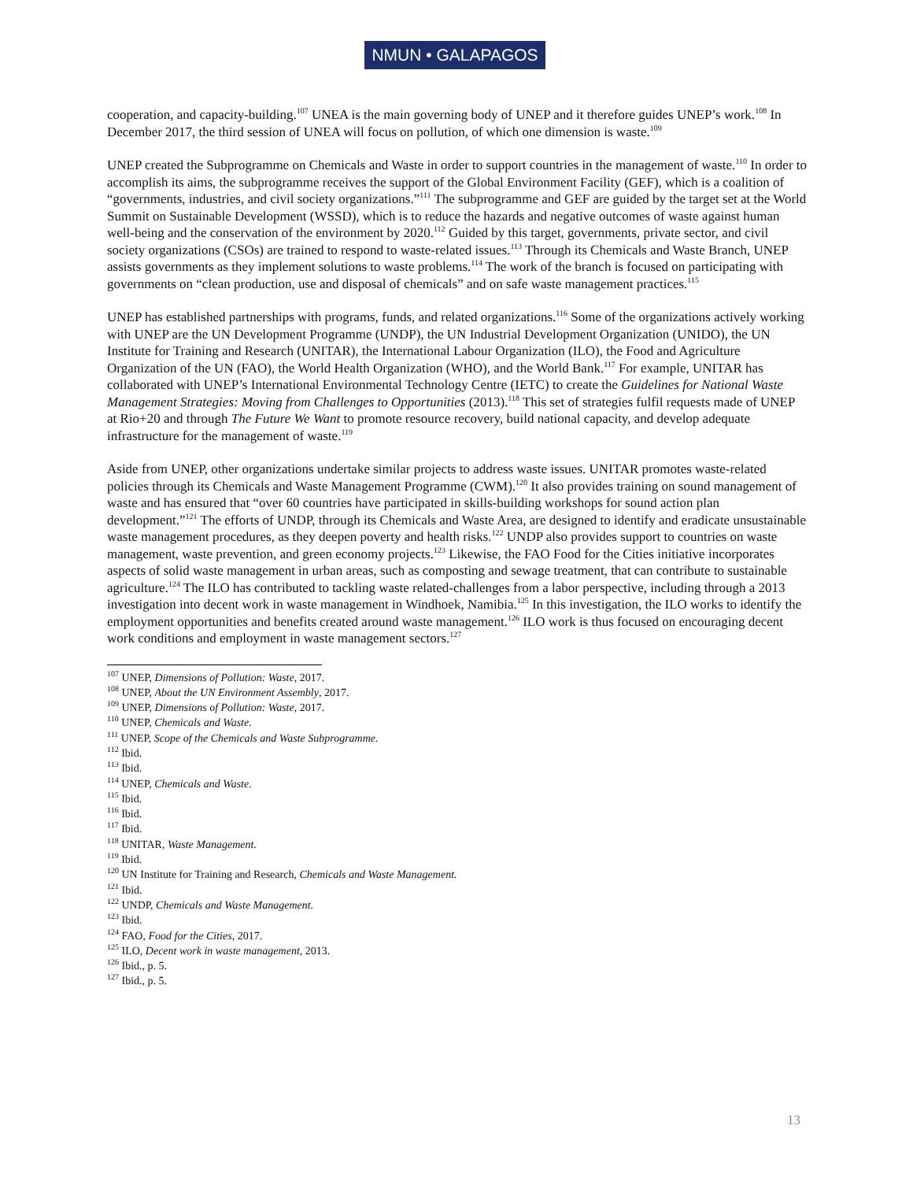NMUN • GALAPAGOS
cooperation, and capacity-building.<sup>107</sup> UNEA is the main governing body of UNEP and it therefore guides UNEP’s work.<sup>108</sup> In December 2017, the third session of UNEA will focus on pollution, of which one dimension is waste.<sup>109</sup>
UNEP created the Subprogramme on Chemicals and Waste in order to support countries in the management of waste.<sup>110</sup> In order to accomplish its aims, the subprogramme receives the support of the Global Environment Facility (GEF), which is a coalition of “governments, industries, and civil society organizations.”<sup>111</sup> The subprogramme and GEF are guided by the target set at the World Summit on Sustainable Development (WSSD), which is to reduce the hazards and negative outcomes of waste against human well-being and the conservation of the environment by 2020.<sup>112</sup> Guided by this target, governments, private sector, and civil society organizations (CSOs) are trained to respond to waste-related issues.<sup>113</sup> Through its Chemicals and Waste Branch, UNEP assists governments as they implement solutions to waste problems.<sup>114</sup> The work of the branch is focused on participating with governments on “clean production, use and disposal of chemicals” and on safe waste management practices.<sup>115</sup>
UNEP has established partnerships with programs, funds, and related organizations.<sup>116</sup> Some of the organizations actively working with UNEP are the UN Development Programme (UNDP), the UN Industrial Development Organization (UNIDO), the UN Institute for Training and Research (UNITAR), the International Labour Organization (ILO), the Food and Agriculture Organization of the UN (FAO), the World Health Organization (WHO), and the World Bank.<sup>117</sup> For example, UNITAR has collaborated with UNEP’s International Environmental Technology Centre (IETC) to create the Guidelines for National Waste Management Strategies: Moving from Challenges to Opportunities (2013).<sup>118</sup> This set of strategies fulfil requests made of UNEP at Rio+20 and through The Future We Want to promote resource recovery, build national capacity, and develop adequate infrastructure for the management of waste.<sup>119</sup>
Aside from UNEP, other organizations undertake similar projects to address waste issues. UNITAR promotes waste-related policies through its Chemicals and Waste Management Programme (CWM).<sup>120</sup> It also provides training on sound management of waste and has ensured that “over 60 countries have participated in skills-building workshops for sound action plan development.”<sup>121</sup> The efforts of UNDP, through its Chemicals and Waste Area, are designed to identify and eradicate unsustainable waste management procedures, as they deepen poverty and health risks.<sup>122</sup> UNDP also provides support to countries on waste management, waste prevention, and green economy projects.<sup>123</sup> Likewise, the FAO Food for the Cities initiative incorporates aspects of solid waste management in urban areas, such as composting and sewage treatment, that can contribute to sustainable agriculture.<sup>124</sup> The ILO has contributed to tackling waste related-challenges from a labor perspective, including through a 2013 investigation into decent work in waste management in Windhoek, Namibia.<sup>125</sup> In this investigation, the ILO works to identify the employment opportunities and benefits created around waste management.<sup>126</sup> ILO work is thus focused on encouraging decent work conditions and employment in waste management sectors.<sup>127</sup>
<sup>107</sup> UNEP, Dimensions of Pollution: Waste, 2017.
<sup>108</sup> UNEP, About the UN Environment Assembly, 2017.
<sup>109</sup> UNEP, Dimensions of Pollution: Waste, 2017.
<sup>110</sup> UNEP, Chemicals and Waste.
<sup>111</sup> UNEP, Scope of the Chemicals and Waste Subprogramme.
<sup>112</sup> Ibid.
<sup>113</sup> Ibid.
<sup>114</sup> UNEP, Chemicals and Waste.
<sup>115</sup> Ibid.
<sup>116</sup> Ibid.
<sup>117</sup> Ibid.
<sup>118</sup> UNITAR, Waste Management.
<sup>119</sup> Ibid.
<sup>120</sup> UN Institute for Training and Research, Chemicals and Waste Management.
<sup>121</sup> Ibid.
<sup>122</sup> UNDP, Chemicals and Waste Management.
<sup>123</sup> Ibid.
<sup>124</sup> FAO, Food for the Cities, 2017.
<sup>125</sup> ILO, Decent work in waste management, 2013.
<sup>126</sup> Ibid., p. 5.
<sup>127</sup> Ibid., p. 5.
13